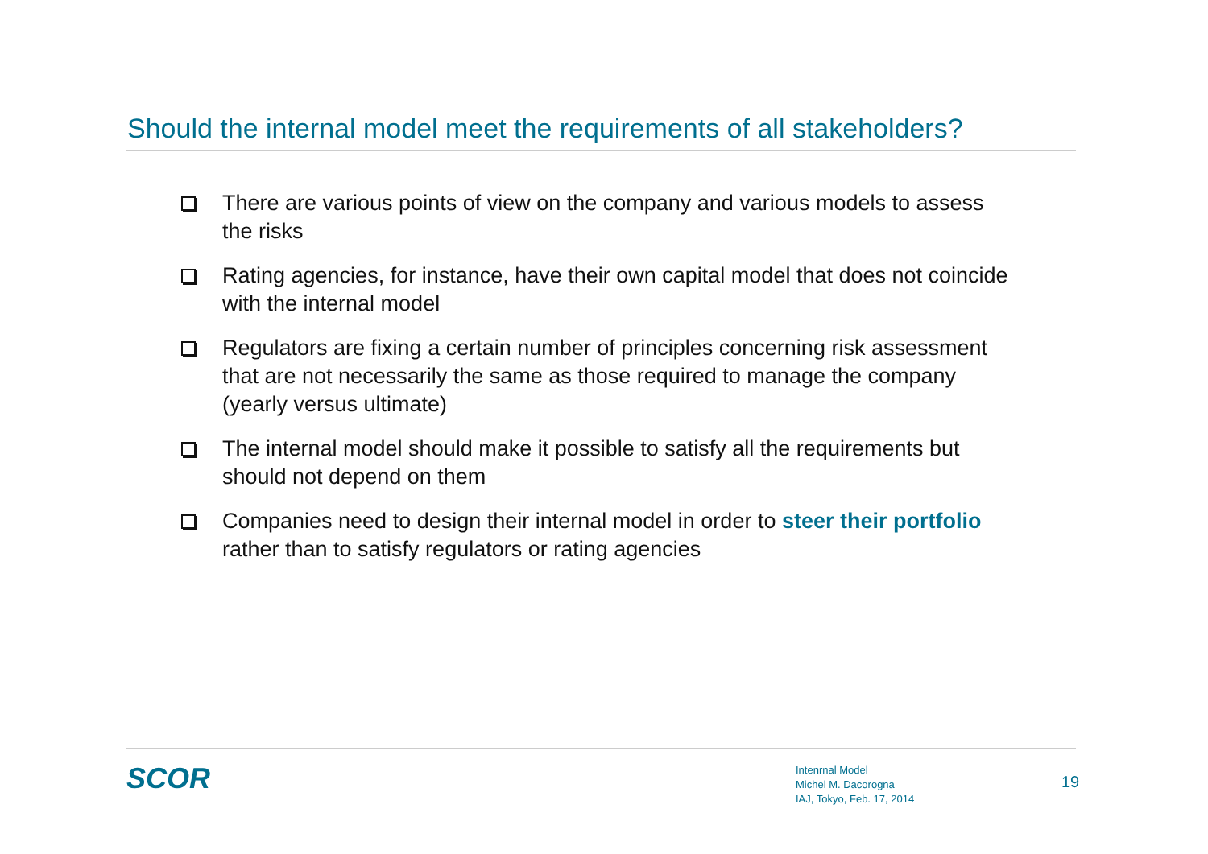Should the internal model meet the requirements of all stakeholders?
There are various points of view on the company and various models to assess the risks
Rating agencies, for instance, have their own capital model that does not coincide with the internal model
Regulators are fixing a certain number of principles concerning risk assessment that are not necessarily the same as those required to manage the company (yearly versus ultimate)
The internal model should make it possible to satisfy all the requirements but should not depend on them
Companies need to design their internal model in order to steer their portfolio rather than to satisfy regulators or rating agencies
SCOR
Intenrnal Model
Michel M. Dacorogna
IAJ, Tokyo, Feb. 17, 2014
19